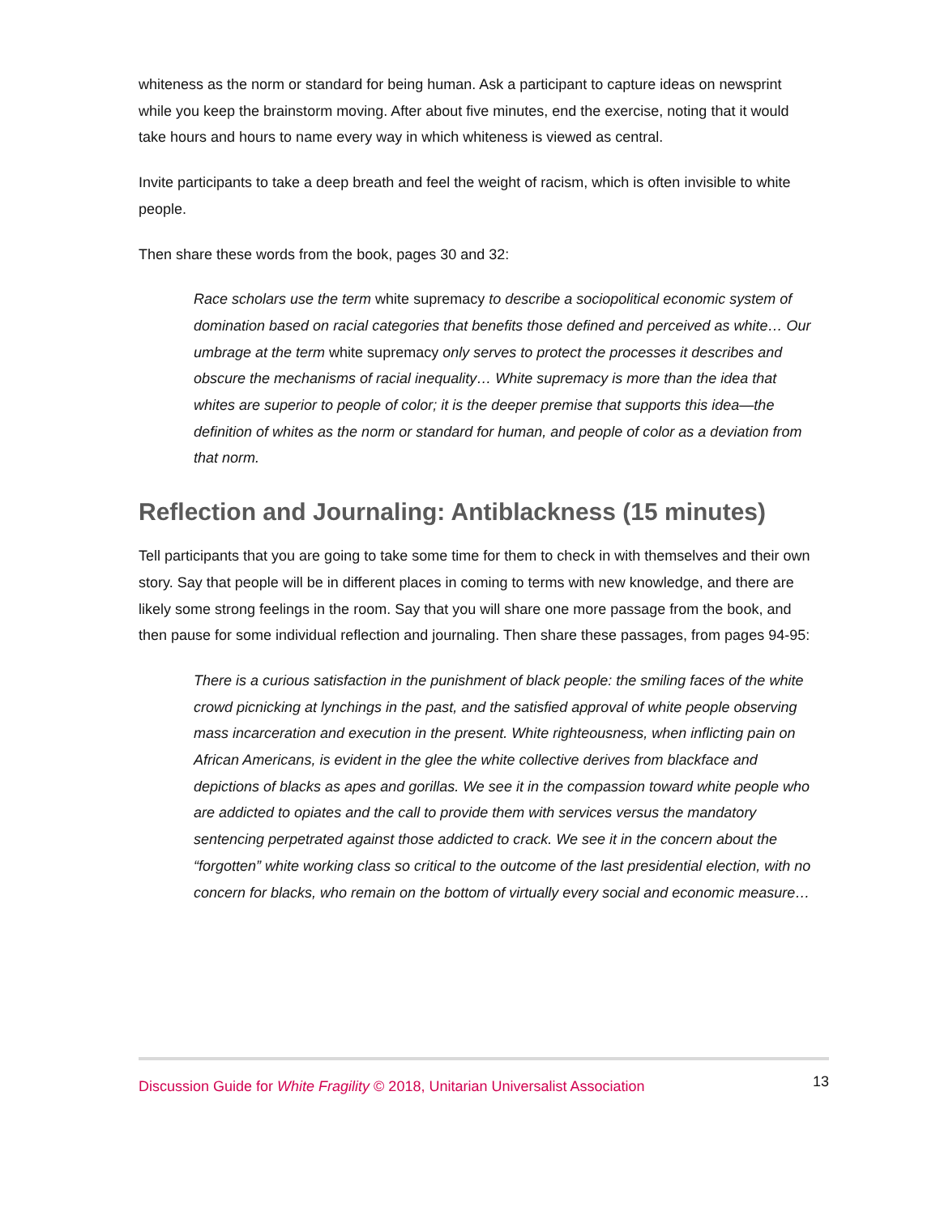whiteness as the norm or standard for being human. Ask a participant to capture ideas on newsprint while you keep the brainstorm moving. After about five minutes, end the exercise, noting that it would take hours and hours to name every way in which whiteness is viewed as central.
Invite participants to take a deep breath and feel the weight of racism, which is often invisible to white people.
Then share these words from the book, pages 30 and 32:
Race scholars use the term white supremacy to describe a sociopolitical economic system of domination based on racial categories that benefits those defined and perceived as white… Our umbrage at the term white supremacy only serves to protect the processes it describes and obscure the mechanisms of racial inequality… White supremacy is more than the idea that whites are superior to people of color; it is the deeper premise that supports this idea—the definition of whites as the norm or standard for human, and people of color as a deviation from that norm.
Reflection and Journaling: Antiblackness (15 minutes)
Tell participants that you are going to take some time for them to check in with themselves and their own story. Say that people will be in different places in coming to terms with new knowledge, and there are likely some strong feelings in the room. Say that you will share one more passage from the book, and then pause for some individual reflection and journaling. Then share these passages, from pages 94-95:
There is a curious satisfaction in the punishment of black people: the smiling faces of the white crowd picnicking at lynchings in the past, and the satisfied approval of white people observing mass incarceration and execution in the present. White righteousness, when inflicting pain on African Americans, is evident in the glee the white collective derives from blackface and depictions of blacks as apes and gorillas. We see it in the compassion toward white people who are addicted to opiates and the call to provide them with services versus the mandatory sentencing perpetrated against those addicted to crack. We see it in the concern about the “forgotten” white working class so critical to the outcome of the last presidential election, with no concern for blacks, who remain on the bottom of virtually every social and economic measure…
Discussion Guide for White Fragility © 2018, Unitarian Universalist Association
13